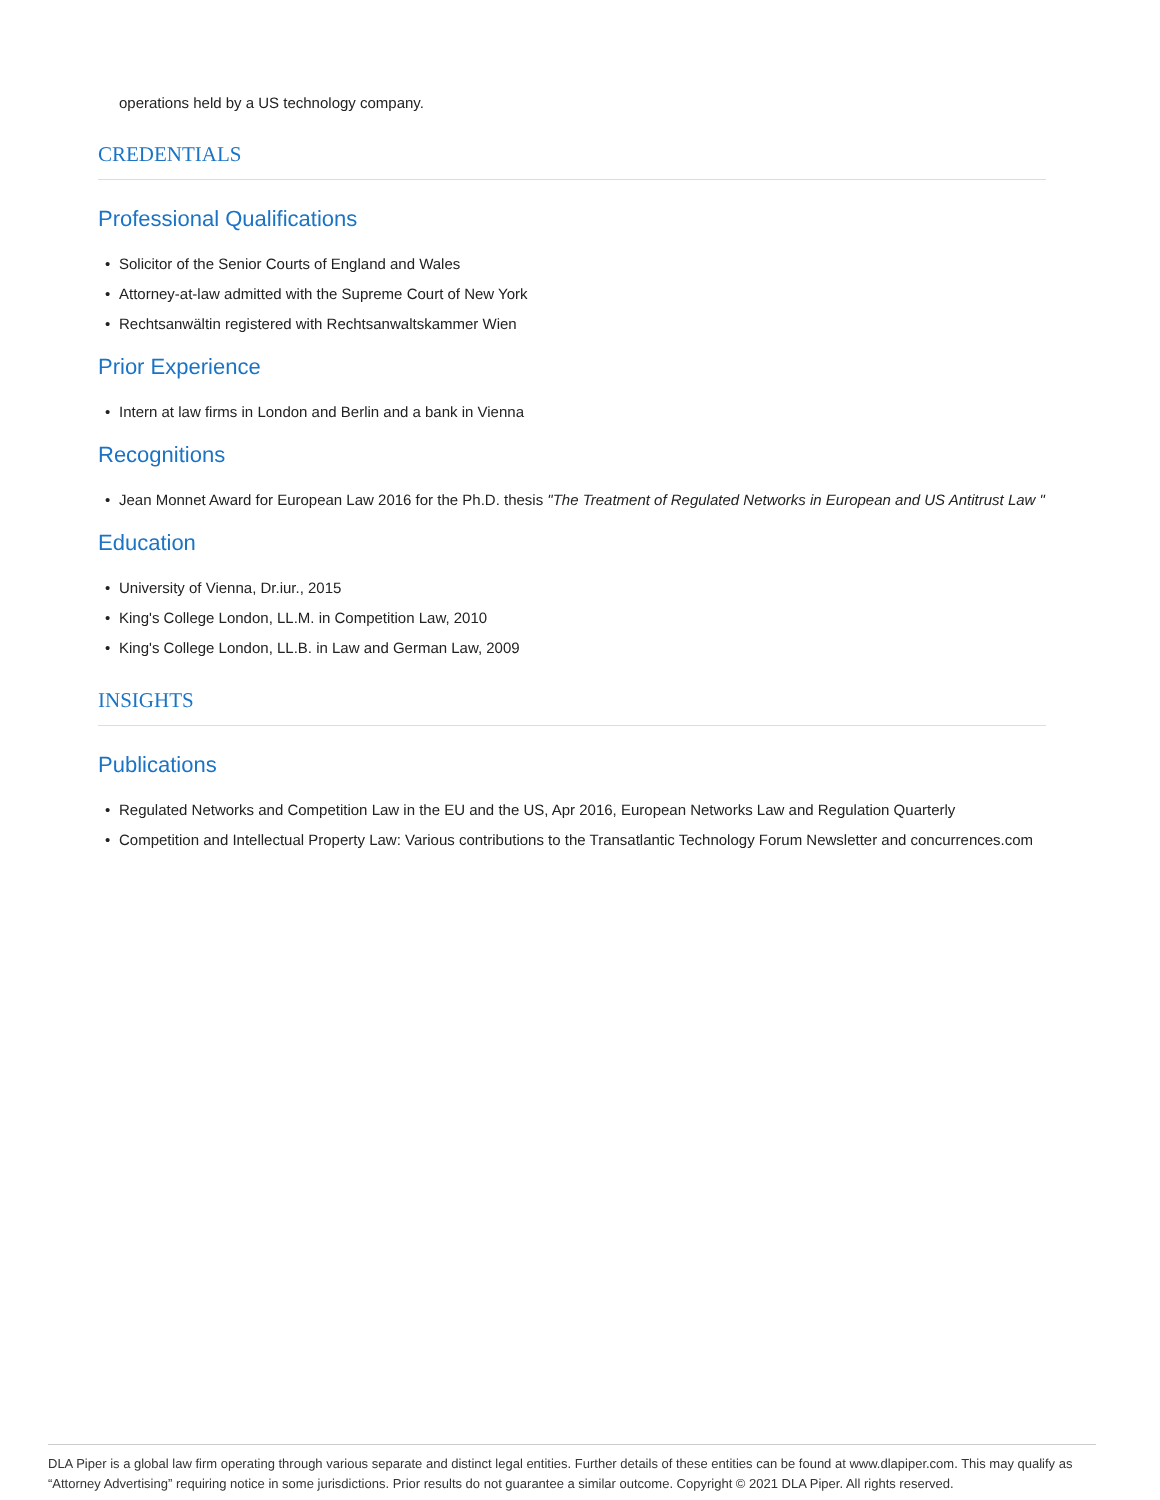operations held by a US technology company.
CREDENTIALS
Professional Qualifications
• Solicitor of the Senior Courts of England and Wales
• Attorney-at-law admitted with the Supreme Court of New York
• Rechtsanwältin registered with Rechtsanwaltskammer Wien
Prior Experience
• Intern at law firms in London and Berlin and a bank in Vienna
Recognitions
• Jean Monnet Award for European Law 2016 for the Ph.D. thesis "The Treatment of Regulated Networks in European and US Antitrust Law "
Education
• University of Vienna, Dr.iur., 2015
• King's College London, LL.M. in Competition Law, 2010
• King's College London, LL.B. in Law and German Law, 2009
INSIGHTS
Publications
• Regulated Networks and Competition Law in the EU and the US, Apr 2016, European Networks Law and Regulation Quarterly
• Competition and Intellectual Property Law: Various contributions to the Transatlantic Technology Forum Newsletter and concurrences.com
DLA Piper is a global law firm operating through various separate and distinct legal entities. Further details of these entities can be found at www.dlapiper.com. This may qualify as “Attorney Advertising” requiring notice in some jurisdictions. Prior results do not guarantee a similar outcome. Copyright © 2021 DLA Piper. All rights reserved.